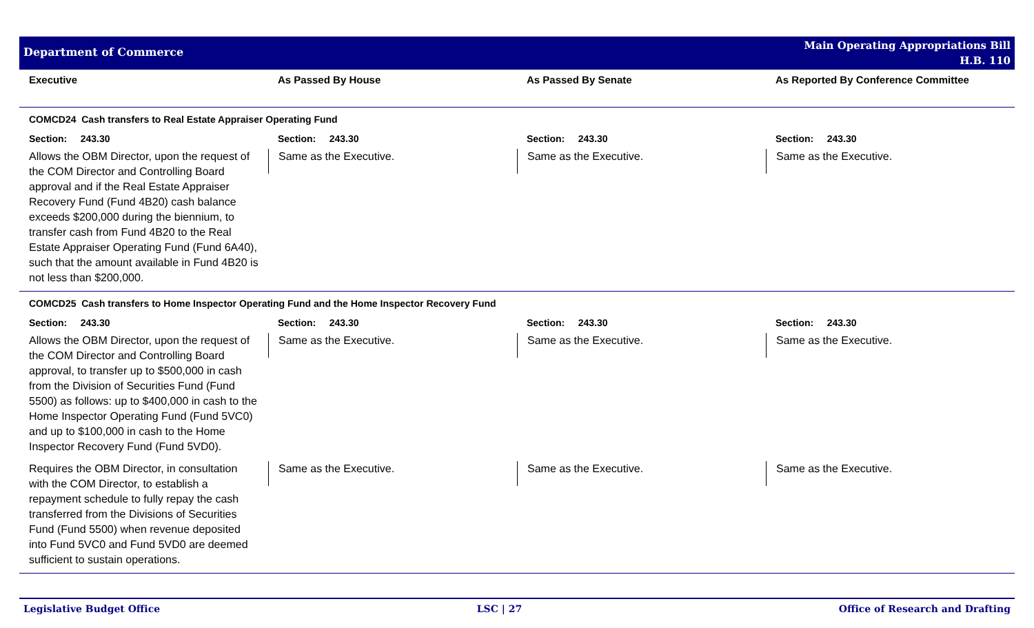Department of Commerce
Main Operating Appropriations Bill
H.B. 110
| Executive | As Passed By House | As Passed By Senate | As Reported By Conference Committee |
| --- | --- | --- | --- |
| COMCD24 Cash transfers to Real Estate Appraiser Operating Fund | | | |
| Section: 243.30 | Section: 243.30 | Section: 243.30 | Section: 243.30 |
| Allows the OBM Director, upon the request of the COM Director and Controlling Board approval and if the Real Estate Appraiser Recovery Fund (Fund 4B20) cash balance exceeds $200,000 during the biennium, to transfer cash from Fund 4B20 to the Real Estate Appraiser Operating Fund (Fund 6A40), such that the amount available in Fund 4B20 is not less than $200,000. | Same as the Executive. | Same as the Executive. | Same as the Executive. |
| COMCD25 Cash transfers to Home Inspector Operating Fund and the Home Inspector Recovery Fund | | | |
| Section: 243.30 | Section: 243.30 | Section: 243.30 | Section: 243.30 |
| Allows the OBM Director, upon the request of the COM Director and Controlling Board approval, to transfer up to $500,000 in cash from the Division of Securities Fund (Fund 5500) as follows: up to $400,000 in cash to the Home Inspector Operating Fund (Fund 5VC0) and up to $100,000 in cash to the Home Inspector Recovery Fund (Fund 5VD0). | Same as the Executive. | Same as the Executive. | Same as the Executive. |
| Requires the OBM Director, in consultation with the COM Director, to establish a repayment schedule to fully repay the cash transferred from the Divisions of Securities Fund (Fund 5500) when revenue deposited into Fund 5VC0 and Fund 5VD0 are deemed sufficient to sustain operations. | Same as the Executive. | Same as the Executive. | Same as the Executive. |
Legislative Budget Office LSC | 27 Office of Research and Drafting